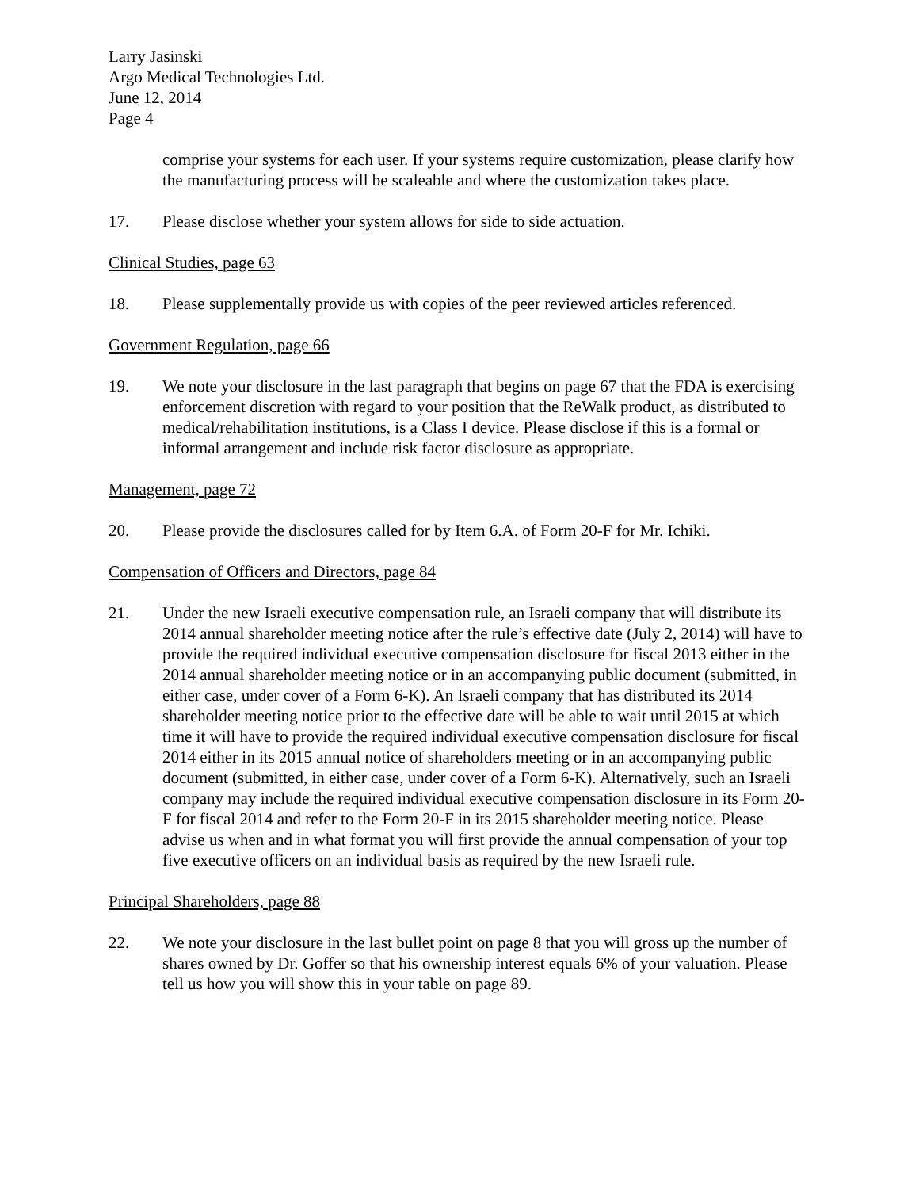Larry Jasinski
Argo Medical Technologies Ltd.
June 12, 2014
Page 4
comprise your systems for each user. If your systems require customization, please clarify how the manufacturing process will be scaleable and where the customization takes place.
17. Please disclose whether your system allows for side to side actuation.
Clinical Studies, page 63
18. Please supplementally provide us with copies of the peer reviewed articles referenced.
Government Regulation, page 66
19. We note your disclosure in the last paragraph that begins on page 67 that the FDA is exercising enforcement discretion with regard to your position that the ReWalk product, as distributed to medical/rehabilitation institutions, is a Class I device. Please disclose if this is a formal or informal arrangement and include risk factor disclosure as appropriate.
Management, page 72
20. Please provide the disclosures called for by Item 6.A. of Form 20-F for Mr. Ichiki.
Compensation of Officers and Directors, page 84
21. Under the new Israeli executive compensation rule, an Israeli company that will distribute its 2014 annual shareholder meeting notice after the rule’s effective date (July 2, 2014) will have to provide the required individual executive compensation disclosure for fiscal 2013 either in the 2014 annual shareholder meeting notice or in an accompanying public document (submitted, in either case, under cover of a Form 6-K). An Israeli company that has distributed its 2014 shareholder meeting notice prior to the effective date will be able to wait until 2015 at which time it will have to provide the required individual executive compensation disclosure for fiscal 2014 either in its 2015 annual notice of shareholders meeting or in an accompanying public document (submitted, in either case, under cover of a Form 6-K). Alternatively, such an Israeli company may include the required individual executive compensation disclosure in its Form 20-F for fiscal 2014 and refer to the Form 20-F in its 2015 shareholder meeting notice. Please advise us when and in what format you will first provide the annual compensation of your top five executive officers on an individual basis as required by the new Israeli rule.
Principal Shareholders, page 88
22. We note your disclosure in the last bullet point on page 8 that you will gross up the number of shares owned by Dr. Goffer so that his ownership interest equals 6% of your valuation. Please tell us how you will show this in your table on page 89.